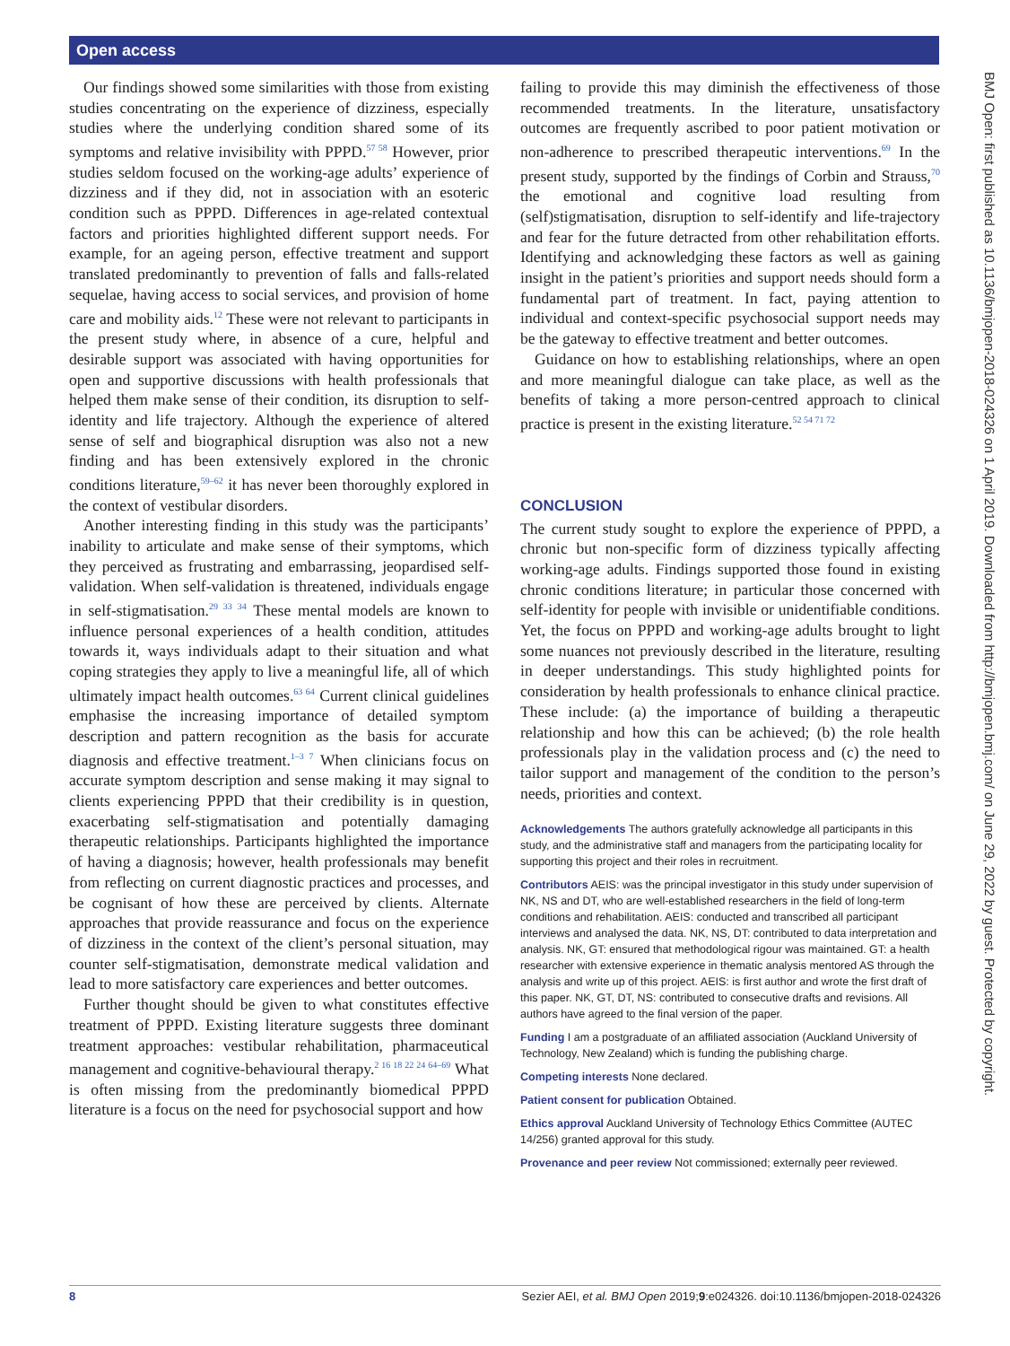Open access
BMJ Open: first published as 10.1136/bmjopen-2018-024326 on 1 April 2019. Downloaded from http://bmjopen.bmj.com/ on June 29, 2022 by guest. Protected by copyright.
Our findings showed some similarities with those from existing studies concentrating on the experience of dizziness, especially studies where the underlying condition shared some of its symptoms and relative invisibility with PPPD.<sup>57 58</sup> However, prior studies seldom focused on the working-age adults’ experience of dizziness and if they did, not in association with an esoteric condition such as PPPD. Differences in age-related contextual factors and priorities highlighted different support needs. For example, for an ageing person, effective treatment and support translated predominantly to prevention of falls and falls-related sequelae, having access to social services, and provision of home care and mobility aids.<sup>12</sup> These were not relevant to participants in the present study where, in absence of a cure, helpful and desirable support was associated with having opportunities for open and supportive discussions with health professionals that helped them make sense of their condition, its disruption to self-identity and life trajectory. Although the experience of altered sense of self and biographical disruption was also not a new finding and has been extensively explored in the chronic conditions literature,<sup>59–62</sup> it has never been thoroughly explored in the context of vestibular disorders.
Another interesting finding in this study was the participants’ inability to articulate and make sense of their symptoms, which they perceived as frustrating and embarrassing, jeopardised self-validation. When self-validation is threatened, individuals engage in self-stigmatisation.<sup>29 33 34</sup> These mental models are known to influence personal experiences of a health condition, attitudes towards it, ways individuals adapt to their situation and what coping strategies they apply to live a meaningful life, all of which ultimately impact health outcomes.<sup>63 64</sup> Current clinical guidelines emphasise the increasing importance of detailed symptom description and pattern recognition as the basis for accurate diagnosis and effective treatment.<sup>1–3 7</sup> When clinicians focus on accurate symptom description and sense making it may signal to clients experiencing PPPD that their credibility is in question, exacerbating self-stigmatisation and potentially damaging therapeutic relationships. Participants highlighted the importance of having a diagnosis; however, health professionals may benefit from reflecting on current diagnostic practices and processes, and be cognisant of how these are perceived by clients. Alternate approaches that provide reassurance and focus on the experience of dizziness in the context of the client’s personal situation, may counter self-stigmatisation, demonstrate medical validation and lead to more satisfactory care experiences and better outcomes.
Further thought should be given to what constitutes effective treatment of PPPD. Existing literature suggests three dominant treatment approaches: vestibular rehabilitation, pharmaceutical management and cognitive-behavioural therapy.<sup>2 16 18 22 24 64–69</sup> What is often missing from the predominantly biomedical PPPD literature is a focus on the need for psychosocial support and how
failing to provide this may diminish the effectiveness of those recommended treatments. In the literature, unsatisfactory outcomes are frequently ascribed to poor patient motivation or non-adherence to prescribed therapeutic interventions.<sup>69</sup> In the present study, supported by the findings of Corbin and Strauss,<sup>70</sup> the emotional and cognitive load resulting from (self)stigmatisation, disruption to self-identify and life-trajectory and fear for the future detracted from other rehabilitation efforts. Identifying and acknowledging these factors as well as gaining insight in the patient’s priorities and support needs should form a fundamental part of treatment. In fact, paying attention to individual and context-specific psychosocial support needs may be the gateway to effective treatment and better outcomes.
Guidance on how to establishing relationships, where an open and more meaningful dialogue can take place, as well as the benefits of taking a more person-centred approach to clinical practice is present in the existing literature.<sup>52 54 71 72</sup>
CONCLUSION
The current study sought to explore the experience of PPPD, a chronic but non-specific form of dizziness typically affecting working-age adults. Findings supported those found in existing chronic conditions literature; in particular those concerned with self-identity for people with invisible or unidentifiable conditions. Yet, the focus on PPPD and working-age adults brought to light some nuances not previously described in the literature, resulting in deeper understandings. This study highlighted points for consideration by health professionals to enhance clinical practice. These include: (a) the importance of building a therapeutic relationship and how this can be achieved; (b) the role health professionals play in the validation process and (c) the need to tailor support and management of the condition to the person’s needs, priorities and context.
Acknowledgements The authors gratefully acknowledge all participants in this study, and the administrative staff and managers from the participating locality for supporting this project and their roles in recruitment.
Contributors AEIS: was the principal investigator in this study under supervision of NK, NS and DT, who are well-established researchers in the field of long-term conditions and rehabilitation. AEIS: conducted and transcribed all participant interviews and analysed the data. NK, NS, DT: contributed to data interpretation and analysis. NK, GT: ensured that methodological rigour was maintained. GT: a health researcher with extensive experience in thematic analysis mentored AS through the analysis and write up of this project. AEIS: is first author and wrote the first draft of this paper. NK, GT, DT, NS: contributed to consecutive drafts and revisions. All authors have agreed to the final version of the paper.
Funding I am a postgraduate of an affiliated association (Auckland University of Technology, New Zealand) which is funding the publishing charge.
Competing interests None declared.
Patient consent for publication Obtained.
Ethics approval Auckland University of Technology Ethics Committee (AUTEC 14/256) granted approval for this study.
Provenance and peer review Not commissioned; externally peer reviewed.
8 Sezier AEI, et al. BMJ Open 2019;9:e024326. doi:10.1136/bmjopen-2018-024326